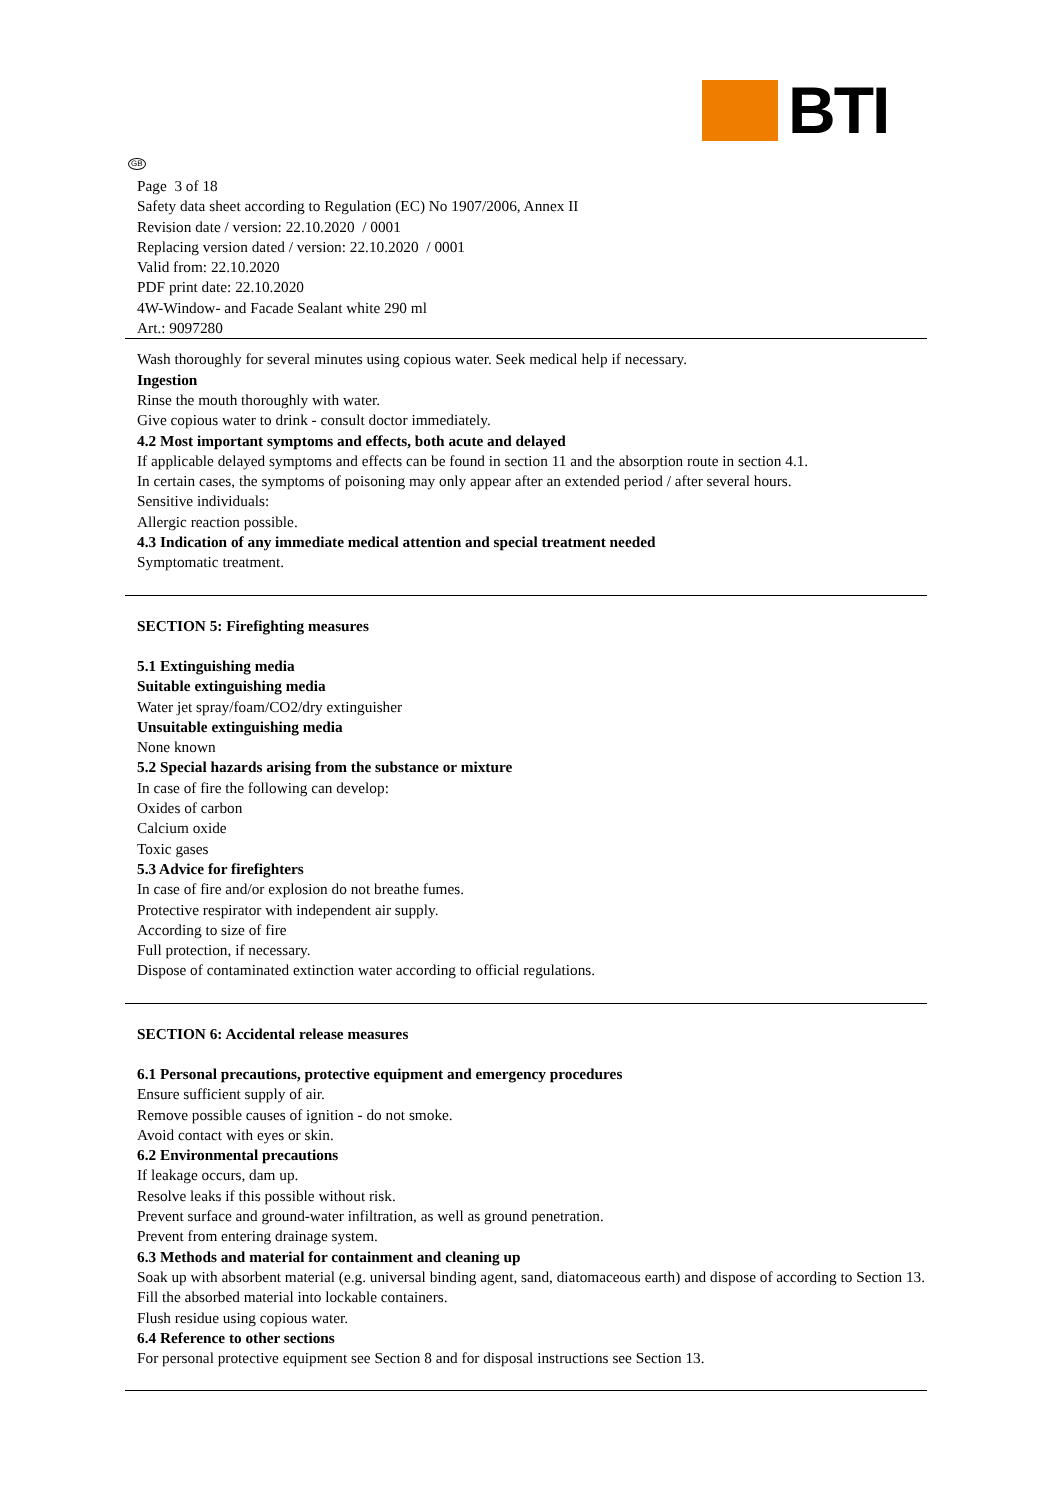BTI
GB
Page 3 of 18
Safety data sheet according to Regulation (EC) No 1907/2006, Annex II
Revision date / version: 22.10.2020 / 0001
Replacing version dated / version: 22.10.2020 / 0001
Valid from: 22.10.2020
PDF print date: 22.10.2020
4W-Window- and Facade Sealant white 290 ml
Art.: 9097280
Wash thoroughly for several minutes using copious water. Seek medical help if necessary.
Ingestion
Rinse the mouth thoroughly with water.
Give copious water to drink - consult doctor immediately.
4.2 Most important symptoms and effects, both acute and delayed
If applicable delayed symptoms and effects can be found in section 11 and the absorption route in section 4.1.
In certain cases, the symptoms of poisoning may only appear after an extended period / after several hours.
Sensitive individuals:
Allergic reaction possible.
4.3 Indication of any immediate medical attention and special treatment needed
Symptomatic treatment.
SECTION 5: Firefighting measures
5.1 Extinguishing media
Suitable extinguishing media
Water jet spray/foam/CO2/dry extinguisher
Unsuitable extinguishing media
None known
5.2 Special hazards arising from the substance or mixture
In case of fire the following can develop:
Oxides of carbon
Calcium oxide
Toxic gases
5.3 Advice for firefighters
In case of fire and/or explosion do not breathe fumes.
Protective respirator with independent air supply.
According to size of fire
Full protection, if necessary.
Dispose of contaminated extinction water according to official regulations.
SECTION 6: Accidental release measures
6.1 Personal precautions, protective equipment and emergency procedures
Ensure sufficient supply of air.
Remove possible causes of ignition - do not smoke.
Avoid contact with eyes or skin.
6.2 Environmental precautions
If leakage occurs, dam up.
Resolve leaks if this possible without risk.
Prevent surface and ground-water infiltration, as well as ground penetration.
Prevent from entering drainage system.
6.3 Methods and material for containment and cleaning up
Soak up with absorbent material (e.g. universal binding agent, sand, diatomaceous earth) and dispose of according to Section 13.
Fill the absorbed material into lockable containers.
Flush residue using copious water.
6.4 Reference to other sections
For personal protective equipment see Section 8 and for disposal instructions see Section 13.